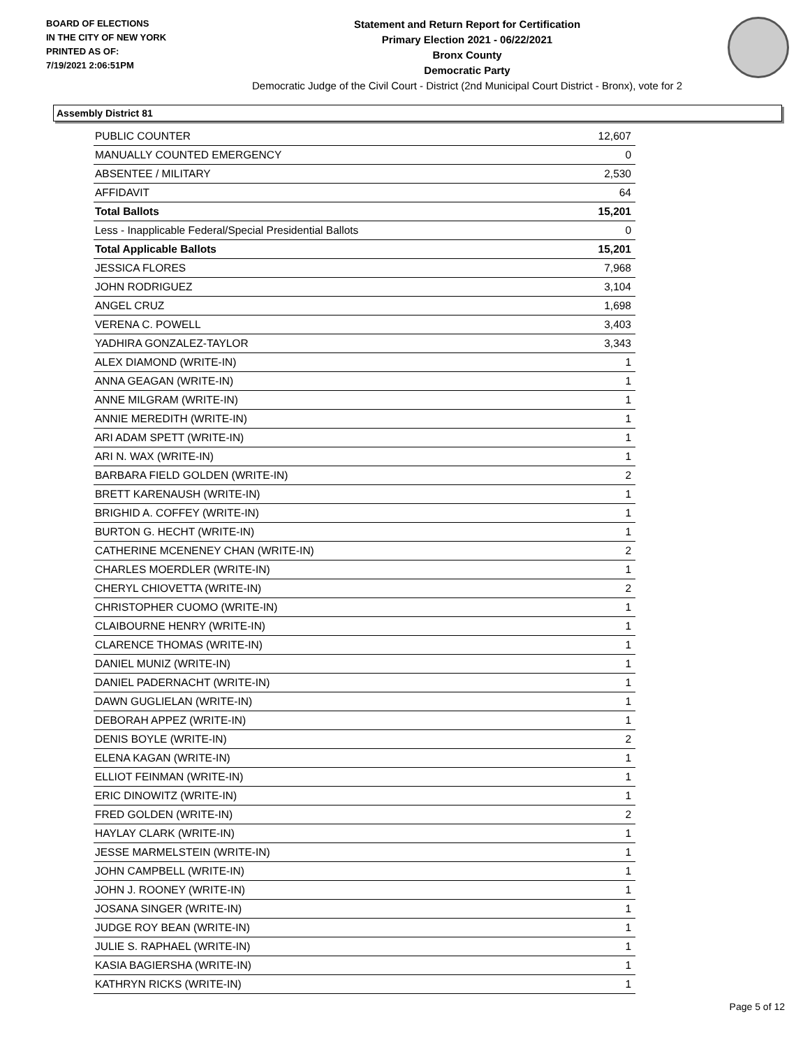BOARD OF ELECTIONS
IN THE CITY OF NEW YORK
PRINTED AS OF:
7/19/2021 2:06:51PM
Statement and Return Report for Certification
Primary Election 2021 - 06/22/2021
Bronx County
Democratic Party
Democratic Judge of the Civil Court - District (2nd Municipal Court District - Bronx), vote for 2
Assembly District 81
| PUBLIC COUNTER | 12,607 |
| MANUALLY COUNTED EMERGENCY | 0 |
| ABSENTEE / MILITARY | 2,530 |
| AFFIDAVIT | 64 |
| Total Ballots | 15,201 |
| Less - Inapplicable Federal/Special Presidential Ballots | 0 |
| Total Applicable Ballots | 15,201 |
| JESSICA FLORES | 7,968 |
| JOHN RODRIGUEZ | 3,104 |
| ANGEL CRUZ | 1,698 |
| VERENA C. POWELL | 3,403 |
| YADHIRA GONZALEZ-TAYLOR | 3,343 |
| ALEX DIAMOND (WRITE-IN) | 1 |
| ANNA GEAGAN (WRITE-IN) | 1 |
| ANNE MILGRAM (WRITE-IN) | 1 |
| ANNIE MEREDITH (WRITE-IN) | 1 |
| ARI ADAM SPETT (WRITE-IN) | 1 |
| ARI N. WAX (WRITE-IN) | 1 |
| BARBARA FIELD GOLDEN (WRITE-IN) | 2 |
| BRETT KARENAUSH (WRITE-IN) | 1 |
| BRIGHID A. COFFEY (WRITE-IN) | 1 |
| BURTON G. HECHT (WRITE-IN) | 1 |
| CATHERINE MCENENEY CHAN (WRITE-IN) | 2 |
| CHARLES MOERDLER (WRITE-IN) | 1 |
| CHERYL CHIOVETTA (WRITE-IN) | 2 |
| CHRISTOPHER CUOMO (WRITE-IN) | 1 |
| CLAIBOURNE HENRY (WRITE-IN) | 1 |
| CLARENCE THOMAS (WRITE-IN) | 1 |
| DANIEL MUNIZ (WRITE-IN) | 1 |
| DANIEL PADERNACHT (WRITE-IN) | 1 |
| DAWN GUGLIELAN (WRITE-IN) | 1 |
| DEBORAH APPEZ (WRITE-IN) | 1 |
| DENIS BOYLE (WRITE-IN) | 2 |
| ELENA KAGAN (WRITE-IN) | 1 |
| ELLIOT FEINMAN (WRITE-IN) | 1 |
| ERIC DINOWITZ (WRITE-IN) | 1 |
| FRED GOLDEN (WRITE-IN) | 2 |
| HAYLAY CLARK (WRITE-IN) | 1 |
| JESSE MARMELSTEIN (WRITE-IN) | 1 |
| JOHN CAMPBELL (WRITE-IN) | 1 |
| JOHN J. ROONEY (WRITE-IN) | 1 |
| JOSANA SINGER (WRITE-IN) | 1 |
| JUDGE ROY BEAN (WRITE-IN) | 1 |
| JULIE S. RAPHAEL (WRITE-IN) | 1 |
| KASIA BAGIERSHA (WRITE-IN) | 1 |
| KATHRYN RICKS (WRITE-IN) | 1 |
Page 5 of 12